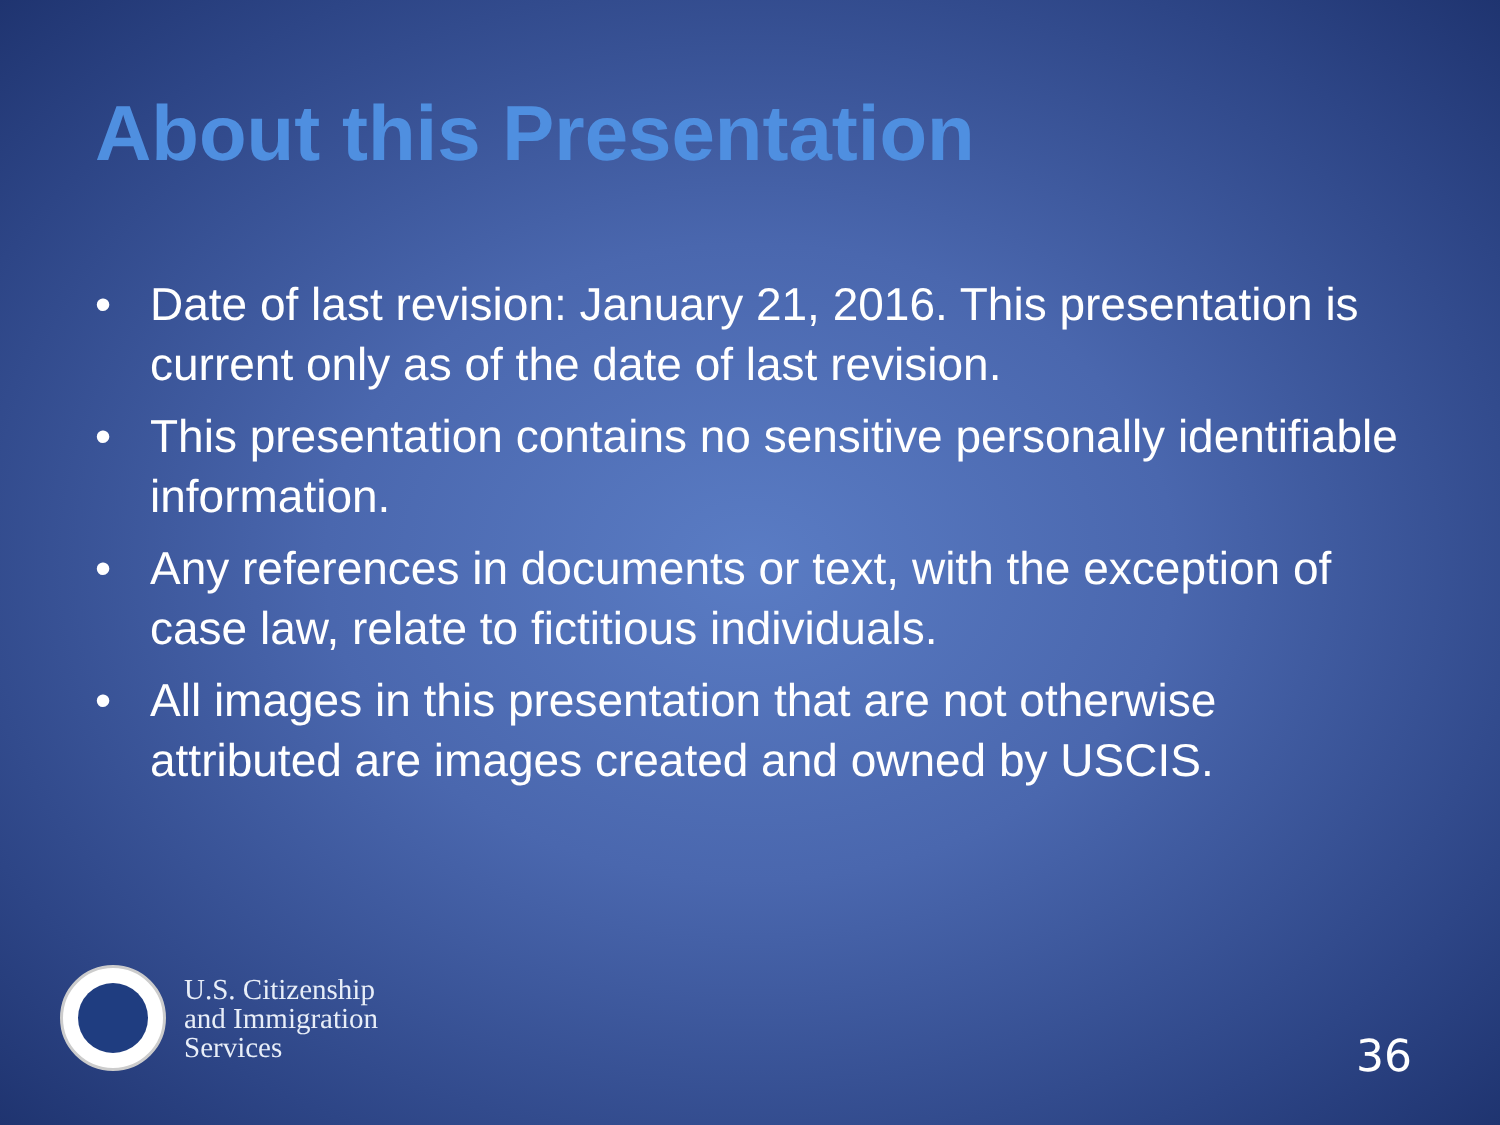About this Presentation
• Date of last revision: January 21, 2016. This presentation is current only as of the date of last revision.
• This presentation contains no sensitive personally identifiable information.
• Any references in documents or text, with the exception of case law, relate to fictitious individuals.
• All images in this presentation that are not otherwise attributed are images created and owned by USCIS.
U.S. Citizenship
and Immigration
Services
36